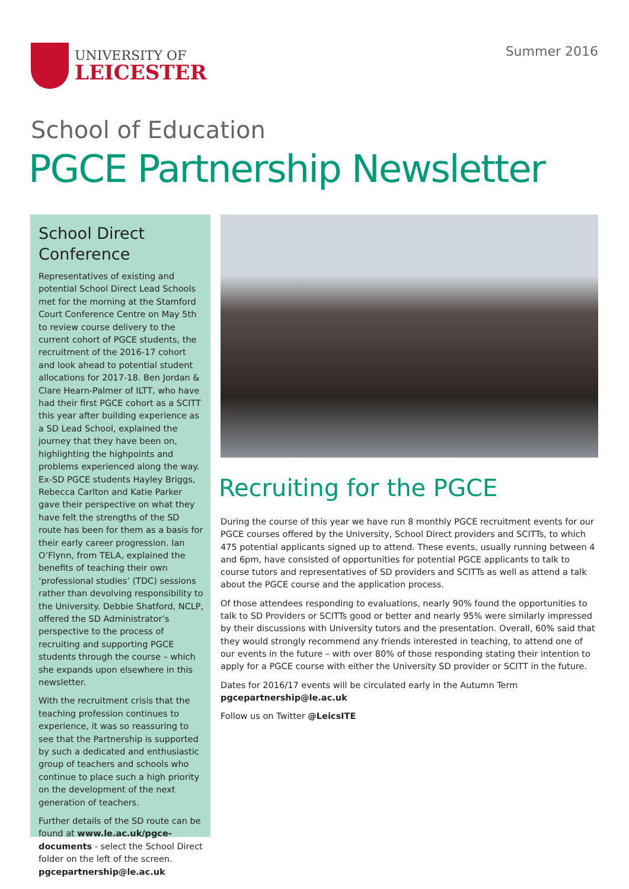UNIVERSITY OF
LEICESTER
Summer 2016
School of Education
PGCE Partnership Newsletter
School Direct Conference
Representatives of existing and potential School Direct Lead Schools met for the morning at the Stamford Court Conference Centre on May 5th to review course delivery to the current cohort of PGCE students, the recruitment of the 2016-17 cohort and look ahead to potential student allocations for 2017-18. Ben Jordan & Clare Hearn-Palmer of ILTT, who have had their first PGCE cohort as a SCITT this year after building experience as a SD Lead School, explained the journey that they have been on, highlighting the highpoints and problems experienced along the way. Ex-SD PGCE students Hayley Briggs, Rebecca Carlton and Katie Parker gave their perspective on what they have felt the strengths of the SD route has been for them as a basis for their early career progression. Ian O’Flynn, from TELA, explained the benefits of teaching their own ‘professional studies’ (TDC) sessions rather than devolving responsibility to the University. Debbie Shatford, NCLP, offered the SD Administrator’s perspective to the process of recruiting and supporting PGCE students through the course – which she expands upon elsewhere in this newsletter.
With the recruitment crisis that the teaching profession continues to experience, it was so reassuring to see that the Partnership is supported by such a dedicated and enthusiastic group of teachers and schools who continue to place such a high priority on the development of the next generation of teachers.
Further details of the SD route can be found at www.le.ac.uk/pgce-documents - select the School Direct folder on the left of the screen.
pgcepartnership@le.ac.uk
Recruiting for the PGCE
During the course of this year we have run 8 monthly PGCE recruitment events for our PGCE courses offered by the University, School Direct providers and SCITTs, to which 475 potential applicants signed up to attend. These events, usually running between 4 and 6pm, have consisted of opportunities for potential PGCE applicants to talk to course tutors and representatives of SD providers and SCITTs as well as attend a talk about the PGCE course and the application process.
Of those attendees responding to evaluations, nearly 90% found the opportunities to talk to SD Providers or SCITTs good or better and nearly 95% were similarly impressed by their discussions with University tutors and the presentation. Overall, 60% said that they would strongly recommend any friends interested in teaching, to attend one of our events in the future – with over 80% of those responding stating their intention to apply for a PGCE course with either the University SD provider or SCITT in the future.
Dates for 2016/17 events will be circulated early in the Autumn Term
pgcepartnership@le.ac.uk
Follow us on Twitter @LeicsITE